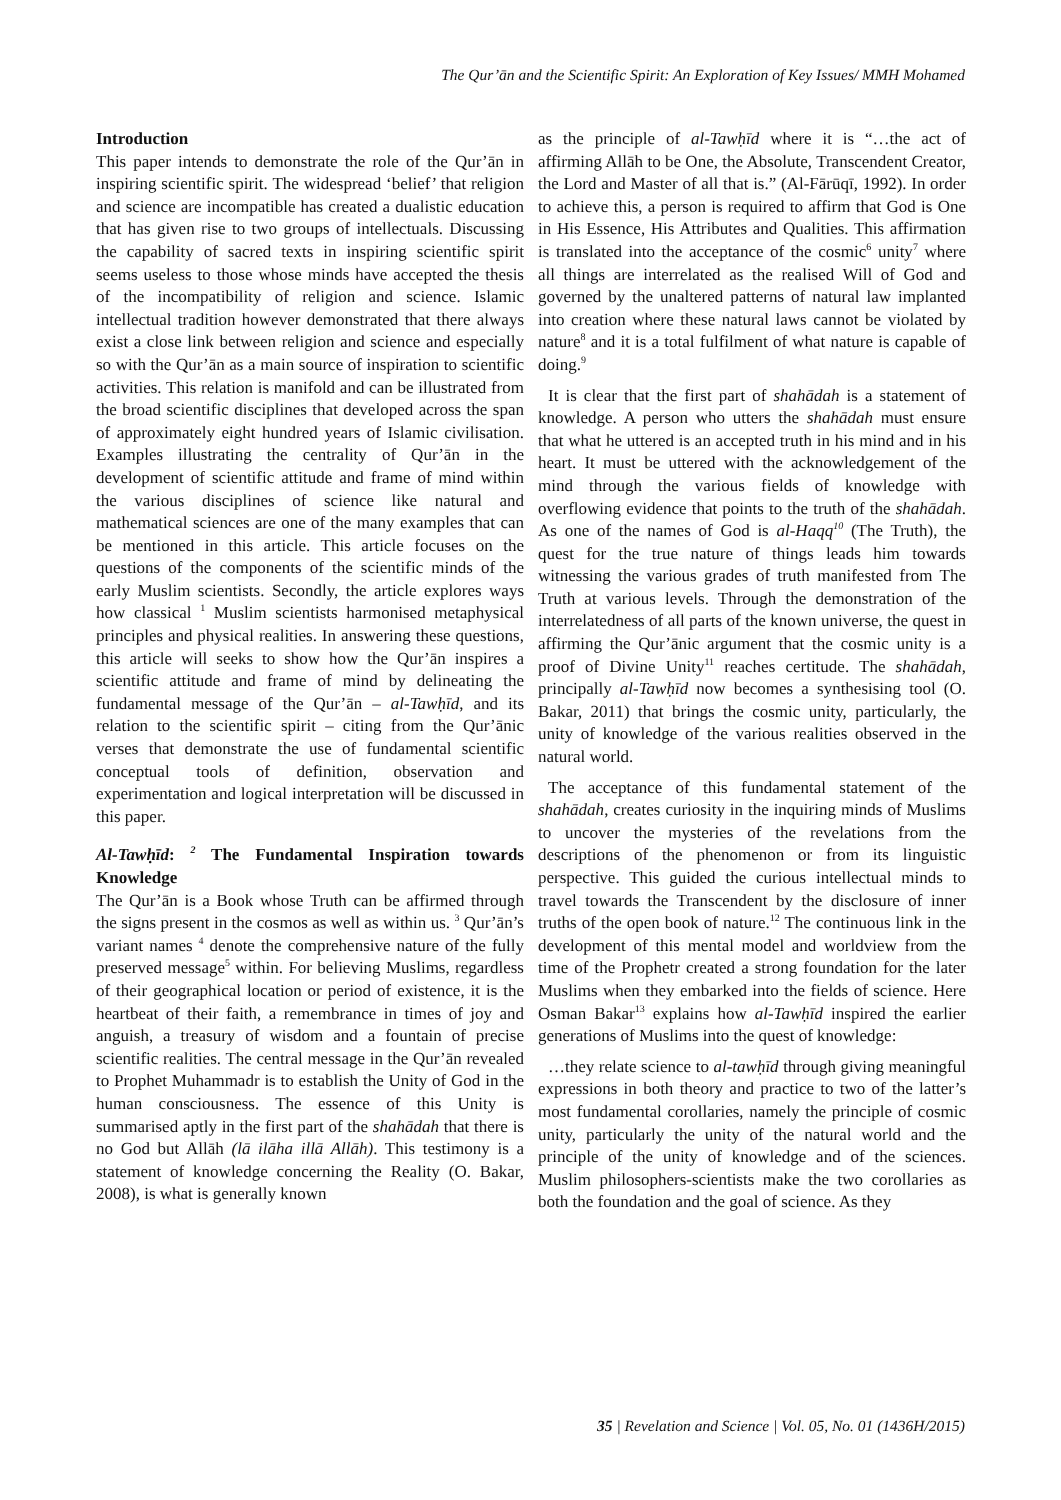The Qur’ān and the Scientific Spirit: An Exploration of Key Issues/ MMH Mohamed
Introduction
This paper intends to demonstrate the role of the Qur’ān in inspiring scientific spirit. The widespread ‘belief’ that religion and science are incompatible has created a dualistic education that has given rise to two groups of intellectuals. Discussing the capability of sacred texts in inspiring scientific spirit seems useless to those whose minds have accepted the thesis of the incompatibility of religion and science. Islamic intellectual tradition however demonstrated that there always exist a close link between religion and science and especially so with the Qur’ān as a main source of inspiration to scientific activities. This relation is manifold and can be illustrated from the broad scientific disciplines that developed across the span of approximately eight hundred years of Islamic civilisation. Examples illustrating the centrality of Qur’ān in the development of scientific attitude and frame of mind within the various disciplines of science like natural and mathematical sciences are one of the many examples that can be mentioned in this article. This article focuses on the questions of the components of the scientific minds of the early Muslim scientists. Secondly, the article explores ways how classical <sup>1</sup> Muslim scientists harmonised metaphysical principles and physical realities. In answering these questions, this article will seeks to show how the Qur’ān inspires a scientific attitude and frame of mind by delineating the fundamental message of the Qur’ān – al-Tawḥīd, and its relation to the scientific spirit – citing from the Qur’ānic verses that demonstrate the use of fundamental scientific conceptual tools of definition, observation and experimentation and logical interpretation will be discussed in this paper.
Al-Tawḥīd: <sup>2</sup> The Fundamental Inspiration towards Knowledge
The Qur’ān is a Book whose Truth can be affirmed through the signs present in the cosmos as well as within us. <sup>3</sup> Qur’ān’s variant names <sup>4</sup> denote the comprehensive nature of the fully preserved message<sup>5</sup> within. For believing Muslims, regardless of their geographical location or period of existence, it is the heartbeat of their faith, a remembrance in times of joy and anguish, a treasury of wisdom and a fountain of precise scientific realities. The central message in the Qur’ān revealed to Prophet Muhammadr is to establish the Unity of God in the human consciousness. The essence of this Unity is summarised aptly in the first part of the shahādah that there is no God but Allāh (lā ilāha illā Allāh). This testimony is a statement of knowledge concerning the Reality (O. Bakar, 2008), is what is generally known
as the principle of al-Tawḥīd where it is “…the act of affirming Allāh to be One, the Absolute, Transcendent Creator, the Lord and Master of all that is.” (Al-Fārūqī, 1992). In order to achieve this, a person is required to affirm that God is One in His Essence, His Attributes and Qualities. This affirmation is translated into the acceptance of the cosmic<sup>6</sup> unity<sup>7</sup> where all things are interrelated as the realised Will of God and governed by the unaltered patterns of natural law implanted into creation where these natural laws cannot be violated by nature<sup>8</sup> and it is a total fulfilment of what nature is capable of doing.<sup>9</sup>
It is clear that the first part of shahādah is a statement of knowledge. A person who utters the shahādah must ensure that what he uttered is an accepted truth in his mind and in his heart. It must be uttered with the acknowledgement of the mind through the various fields of knowledge with overflowing evidence that points to the truth of the shahādah. As one of the names of God is al-Haqq<sup>10</sup> (The Truth), the quest for the true nature of things leads him towards witnessing the various grades of truth manifested from The Truth at various levels. Through the demonstration of the interrelatedness of all parts of the known universe, the quest in affirming the Qur’ānic argument that the cosmic unity is a proof of Divine Unity<sup>11</sup> reaches certitude. The shahādah, principally al-Tawḥīd now becomes a synthesising tool (O. Bakar, 2011) that brings the cosmic unity, particularly, the unity of knowledge of the various realities observed in the natural world.
The acceptance of this fundamental statement of the shahādah, creates curiosity in the inquiring minds of Muslims to uncover the mysteries of the revelations from the descriptions of the phenomenon or from its linguistic perspective. This guided the curious intellectual minds to travel towards the Transcendent by the disclosure of inner truths of the open book of nature.<sup>12</sup> The continuous link in the development of this mental model and worldview from the time of the Prophetr created a strong foundation for the later Muslims when they embarked into the fields of science. Here Osman Bakar<sup>13</sup> explains how al-Tawḥīd inspired the earlier generations of Muslims into the quest of knowledge:
…they relate science to al-tawḥīd through giving meaningful expressions in both theory and practice to two of the latter’s most fundamental corollaries, namely the principle of cosmic unity, particularly the unity of the natural world and the principle of the unity of knowledge and of the sciences. Muslim philosophers-scientists make the two corollaries as both the foundation and the goal of science. As they
35 | Revelation and Science | Vol. 05, No. 01 (1436H/2015)